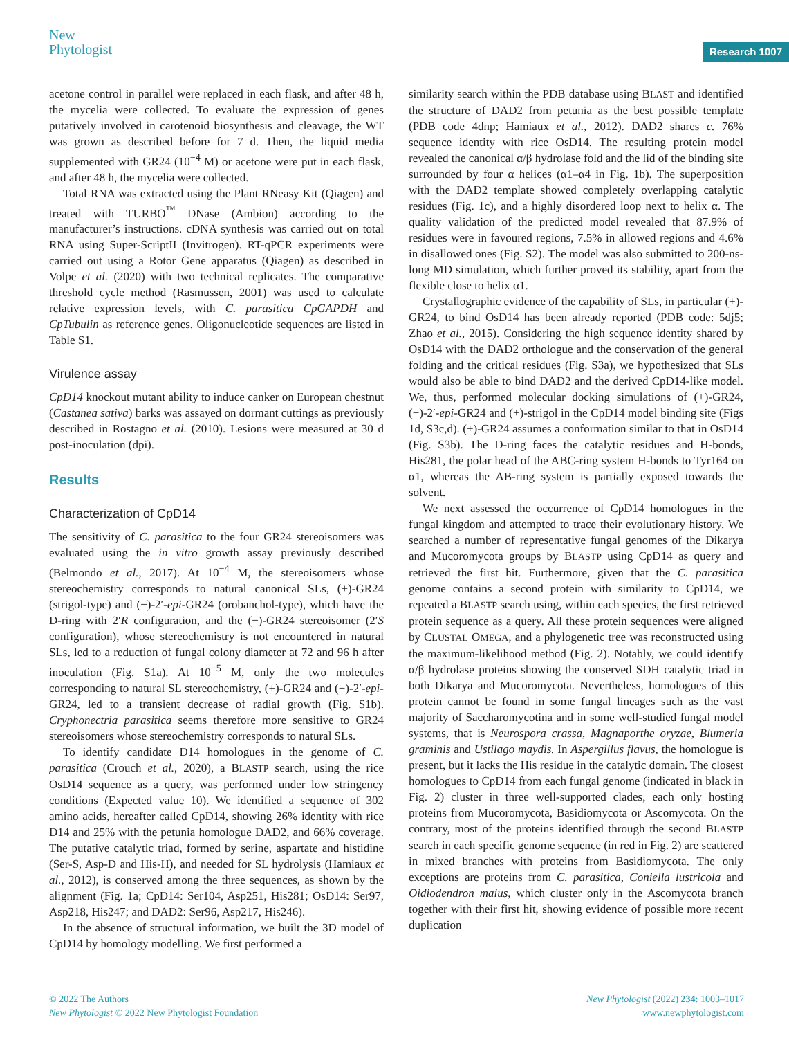New
Phytologist
Research 1007
acetone control in parallel were replaced in each flask, and after 48 h, the mycelia were collected. To evaluate the expression of genes putatively involved in carotenoid biosynthesis and cleavage, the WT was grown as described before for 7 d. Then, the liquid media supplemented with GR24 (10<sup>−4</sup> M) or acetone were put in each flask, and after 48 h, the mycelia were collected.
Total RNA was extracted using the Plant RNeasy Kit (Qiagen) and treated with TURBO<sup>™</sup> DNase (Ambion) according to the manufacturer’s instructions. cDNA synthesis was carried out on total RNA using Super-ScriptII (Invitrogen). RT-qPCR experiments were carried out using a Rotor Gene apparatus (Qiagen) as described in Volpe et al. (2020) with two technical replicates. The comparative threshold cycle method (Rasmussen, 2001) was used to calculate relative expression levels, with C. parasitica CpGAPDH and CpTubulin as reference genes. Oligonucleotide sequences are listed in Table S1.
Virulence assay
CpD14 knockout mutant ability to induce canker on European chestnut (Castanea sativa) barks was assayed on dormant cuttings as previously described in Rostagno et al. (2010). Lesions were measured at 30 d post-inoculation (dpi).
Results
Characterization of CpD14
The sensitivity of C. parasitica to the four GR24 stereoisomers was evaluated using the in vitro growth assay previously described (Belmondo et al., 2017). At 10<sup>−4</sup> M, the stereoisomers whose stereochemistry corresponds to natural canonical SLs, (+)-GR24 (strigol-type) and (−)-2′-epi-GR24 (orobanchol-type), which have the D-ring with 2′R configuration, and the (−)-GR24 stereoisomer (2′S configuration), whose stereochemistry is not encountered in natural SLs, led to a reduction of fungal colony diameter at 72 and 96 h after inoculation (Fig. S1a). At 10<sup>−5</sup> M, only the two molecules corresponding to natural SL stereochemistry, (+)-GR24 and (−)-2′-epi-GR24, led to a transient decrease of radial growth (Fig. S1b). Cryphonectria parasitica seems therefore more sensitive to GR24 stereoisomers whose stereochemistry corresponds to natural SLs.
To identify candidate D14 homologues in the genome of C. parasitica (Crouch et al., 2020), a BLASTP search, using the rice OsD14 sequence as a query, was performed under low stringency conditions (Expected value 10). We identified a sequence of 302 amino acids, hereafter called CpD14, showing 26% identity with rice D14 and 25% with the petunia homologue DAD2, and 66% coverage. The putative catalytic triad, formed by serine, aspartate and histidine (Ser-S, Asp-D and His-H), and needed for SL hydrolysis (Hamiaux et al., 2012), is conserved among the three sequences, as shown by the alignment (Fig. 1a; CpD14: Ser104, Asp251, His281; OsD14: Ser97, Asp218, His247; and DAD2: Ser96, Asp217, His246).
In the absence of structural information, we built the 3D model of CpD14 by homology modelling. We first performed a
similarity search within the PDB database using BLAST and identified the structure of DAD2 from petunia as the best possible template (PDB code 4dnp; Hamiaux et al., 2012). DAD2 shares c. 76% sequence identity with rice OsD14. The resulting protein model revealed the canonical α/β hydrolase fold and the lid of the binding site surrounded by four α helices (α1–α4 in Fig. 1b). The superposition with the DAD2 template showed completely overlapping catalytic residues (Fig. 1c), and a highly disordered loop next to helix α. The quality validation of the predicted model revealed that 87.9% of residues were in favoured regions, 7.5% in allowed regions and 4.6% in disallowed ones (Fig. S2). The model was also submitted to 200-ns-long MD simulation, which further proved its stability, apart from the flexible close to helix α1.
Crystallographic evidence of the capability of SLs, in particular (+)-GR24, to bind OsD14 has been already reported (PDB code: 5dj5; Zhao et al., 2015). Considering the high sequence identity shared by OsD14 with the DAD2 orthologue and the conservation of the general folding and the critical residues (Fig. S3a), we hypothesized that SLs would also be able to bind DAD2 and the derived CpD14-like model. We, thus, performed molecular docking simulations of (+)-GR24, (−)-2′-epi-GR24 and (+)-strigol in the CpD14 model binding site (Figs 1d, S3c,d). (+)-GR24 assumes a conformation similar to that in OsD14 (Fig. S3b). The D-ring faces the catalytic residues and H-bonds, His281, the polar head of the ABC-ring system H-bonds to Tyr164 on α1, whereas the AB-ring system is partially exposed towards the solvent.
We next assessed the occurrence of CpD14 homologues in the fungal kingdom and attempted to trace their evolutionary history. We searched a number of representative fungal genomes of the Dikarya and Mucoromycota groups by BLASTP using CpD14 as query and retrieved the first hit. Furthermore, given that the C. parasitica genome contains a second protein with similarity to CpD14, we repeated a BLASTP search using, within each species, the first retrieved protein sequence as a query. All these protein sequences were aligned by CLUSTAL OMEGA, and a phylogenetic tree was reconstructed using the maximum-likelihood method (Fig. 2). Notably, we could identify α/β hydrolase proteins showing the conserved SDH catalytic triad in both Dikarya and Mucoromycota. Nevertheless, homologues of this protein cannot be found in some fungal lineages such as the vast majority of Saccharomycotina and in some well-studied fungal model systems, that is Neurospora crassa, Magnaporthe oryzae, Blumeria graminis and Ustilago maydis. In Aspergillus flavus, the homologue is present, but it lacks the His residue in the catalytic domain. The closest homologues to CpD14 from each fungal genome (indicated in black in Fig. 2) cluster in three well-supported clades, each only hosting proteins from Mucoromycota, Basidiomycota or Ascomycota. On the contrary, most of the proteins identified through the second BLASTP search in each specific genome sequence (in red in Fig. 2) are scattered in mixed branches with proteins from Basidiomycota. The only exceptions are proteins from C. parasitica, Coniella lustricola and Oidiodendron maius, which cluster only in the Ascomycota branch together with their first hit, showing evidence of possible more recent duplication
© 2022 The Authors
New Phytologist © 2022 New Phytologist Foundation
New Phytologist (2022) 234: 1003–1017
www.newphytologist.com